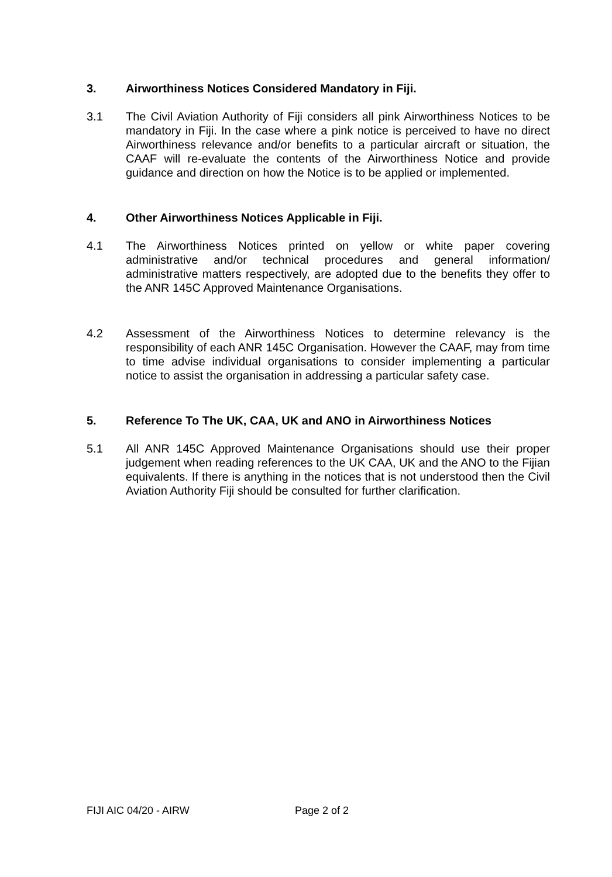3. Airworthiness Notices Considered Mandatory in Fiji.
3.1 The Civil Aviation Authority of Fiji considers all pink Airworthiness Notices to be mandatory in Fiji. In the case where a pink notice is perceived to have no direct Airworthiness relevance and/or benefits to a particular aircraft or situation, the CAAF will re-evaluate the contents of the Airworthiness Notice and provide guidance and direction on how the Notice is to be applied or implemented.
4. Other Airworthiness Notices Applicable in Fiji.
4.1 The Airworthiness Notices printed on yellow or white paper covering administrative and/or technical procedures and general information/ administrative matters respectively, are adopted due to the benefits they offer to the ANR 145C Approved Maintenance Organisations.
4.2 Assessment of the Airworthiness Notices to determine relevancy is the responsibility of each ANR 145C Organisation. However the CAAF, may from time to time advise individual organisations to consider implementing a particular notice to assist the organisation in addressing a particular safety case.
5. Reference To The UK, CAA, UK and ANO in Airworthiness Notices
5.1 All ANR 145C Approved Maintenance Organisations should use their proper judgement when reading references to the UK CAA, UK and the ANO to the Fijian equivalents. If there is anything in the notices that is not understood then the Civil Aviation Authority Fiji should be consulted for further clarification.
FIJI AIC 04/20 - AIRW Page 2 of 2